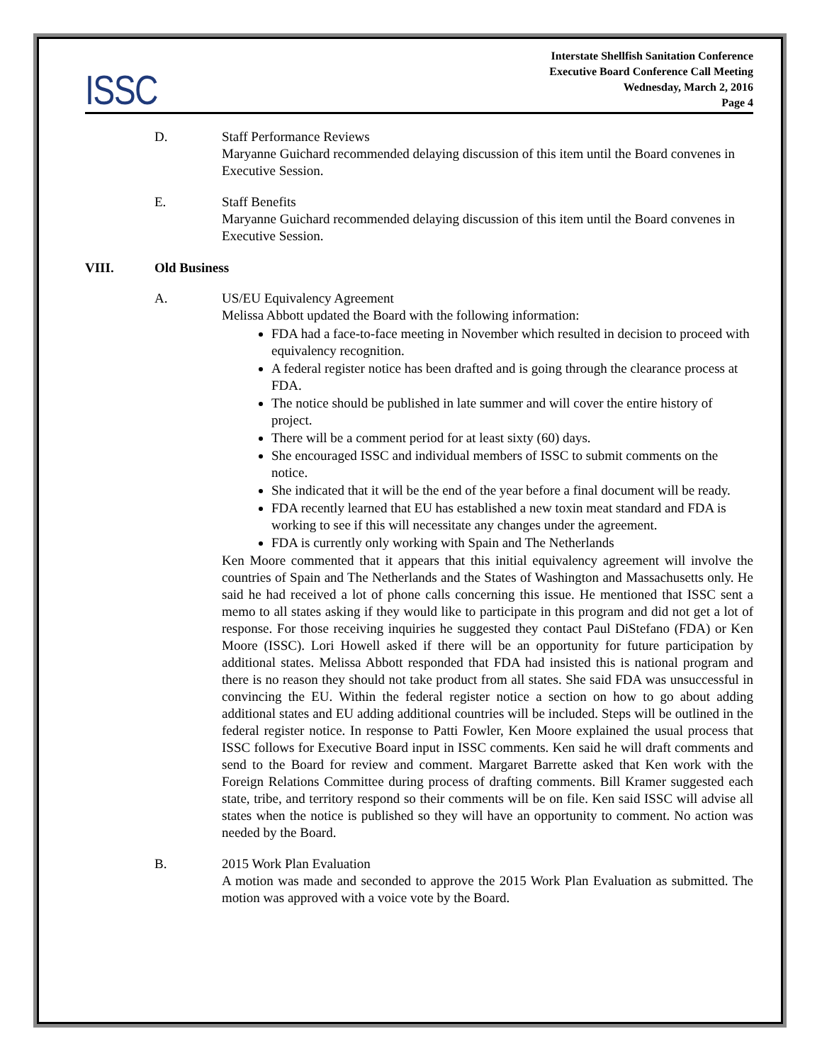ISSC
Interstate Shellfish Sanitation Conference
Executive Board Conference Call Meeting
Wednesday, March 2, 2016
Page 4
D. Staff Performance Reviews
Maryanne Guichard recommended delaying discussion of this item until the Board convenes in Executive Session.
E. Staff Benefits
Maryanne Guichard recommended delaying discussion of this item until the Board convenes in Executive Session.
VIII. Old Business
A. US/EU Equivalency Agreement
Melissa Abbott updated the Board with the following information:
FDA had a face-to-face meeting in November which resulted in decision to proceed with equivalency recognition.
A federal register notice has been drafted and is going through the clearance process at FDA.
The notice should be published in late summer and will cover the entire history of project.
There will be a comment period for at least sixty (60) days.
She encouraged ISSC and individual members of ISSC to submit comments on the notice.
She indicated that it will be the end of the year before a final document will be ready.
FDA recently learned that EU has established a new toxin meat standard and FDA is working to see if this will necessitate any changes under the agreement.
FDA is currently only working with Spain and The Netherlands
Ken Moore commented that it appears that this initial equivalency agreement will involve the countries of Spain and The Netherlands and the States of Washington and Massachusetts only. He said he had received a lot of phone calls concerning this issue. He mentioned that ISSC sent a memo to all states asking if they would like to participate in this program and did not get a lot of response. For those receiving inquiries he suggested they contact Paul DiStefano (FDA) or Ken Moore (ISSC). Lori Howell asked if there will be an opportunity for future participation by additional states. Melissa Abbott responded that FDA had insisted this is national program and there is no reason they should not take product from all states. She said FDA was unsuccessful in convincing the EU. Within the federal register notice a section on how to go about adding additional states and EU adding additional countries will be included. Steps will be outlined in the federal register notice. In response to Patti Fowler, Ken Moore explained the usual process that ISSC follows for Executive Board input in ISSC comments. Ken said he will draft comments and send to the Board for review and comment. Margaret Barrette asked that Ken work with the Foreign Relations Committee during process of drafting comments. Bill Kramer suggested each state, tribe, and territory respond so their comments will be on file. Ken said ISSC will advise all states when the notice is published so they will have an opportunity to comment. No action was needed by the Board.
B. 2015 Work Plan Evaluation
A motion was made and seconded to approve the 2015 Work Plan Evaluation as submitted. The motion was approved with a voice vote by the Board.